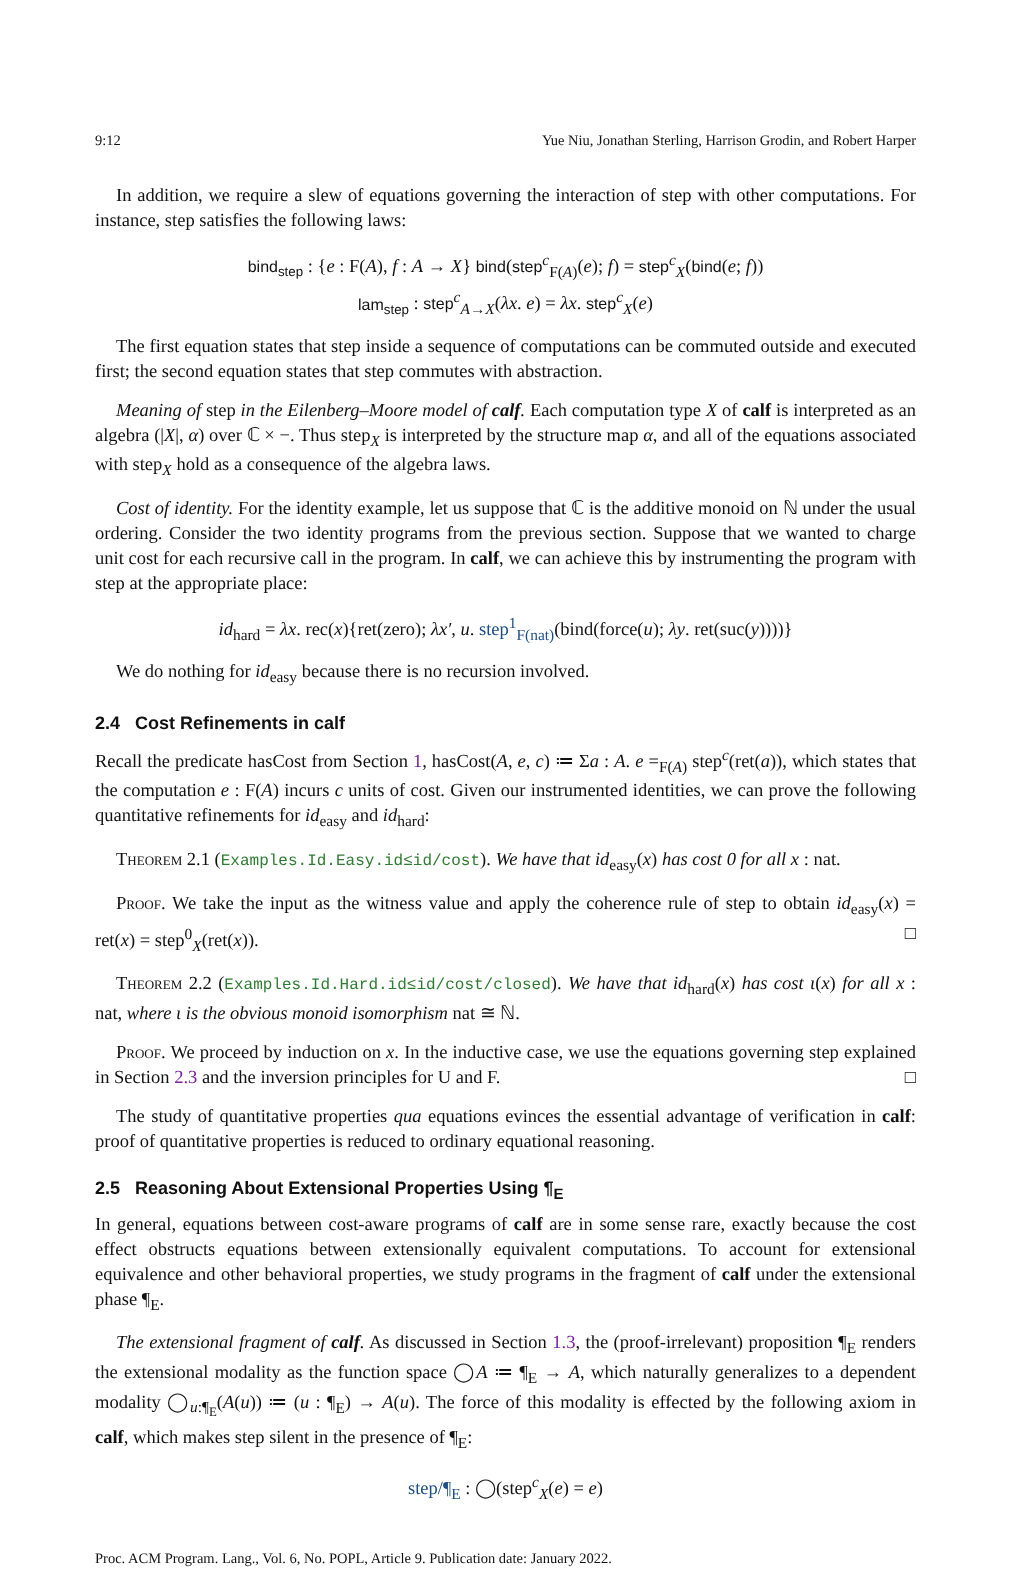9:12 Yue Niu, Jonathan Sterling, Harrison Grodin, and Robert Harper
In addition, we require a slew of equations governing the interaction of step with other computations. For instance, step satisfies the following laws:
bind<sub>step</sub> : {e : F(A), f : A → X} bind(step<sup>c</sup><sub>F(A)</sub>(e); f) = step<sup>c</sup><sub>X</sub>(bind(e; f))
lam<sub>step</sub> : step<sup>c</sup><sub>A→X</sub>(λx. e) = λx. step<sup>c</sup><sub>X</sub>(e)
The first equation states that step inside a sequence of computations can be commuted outside and executed first; the second equation states that step commutes with abstraction.
Meaning of step in the Eilenberg–Moore model of calf. Each computation type X of calf is interpreted as an algebra (|X|, α) over ℂ × −. Thus step<sub>X</sub> is interpreted by the structure map α, and all of the equations associated with step<sub>X</sub> hold as a consequence of the algebra laws.
Cost of identity. For the identity example, let us suppose that ℂ is the additive monoid on ℕ under the usual ordering. Consider the two identity programs from the previous section. Suppose that we wanted to charge unit cost for each recursive call in the program. In calf, we can achieve this by instrumenting the program with step at the appropriate place:
id<sub>hard</sub> = λx. rec(x){ret(zero); λx′, u. step<sup>1</sup><sub>F(nat)</sub>(bind(force(u); λy. ret(suc(y))))}
We do nothing for id<sub>easy</sub> because there is no recursion involved.
2.4 Cost Refinements in calf
Recall the predicate hasCost from Section 1, hasCost(A, e, c) ≔ Σa : A. e =<sub>F(A)</sub> step<sup>c</sup>(ret(a)), which states that the computation e : F(A) incurs c units of cost. Given our instrumented identities, we can prove the following quantitative refinements for id<sub>easy</sub> and id<sub>hard</sub>:
Theorem 2.1 (Examples.Id.Easy.id≤id/cost). We have that id<sub>easy</sub>(x) has cost 0 for all x : nat.
Proof. We take the input as the witness value and apply the coherence rule of step to obtain id<sub>easy</sub>(x) = ret(x) = step<sup>0</sup><sub>X</sub>(ret(x)). □
Theorem 2.2 (Examples.Id.Hard.id≤id/cost/closed). We have that id<sub>hard</sub>(x) has cost ι(x) for all x : nat, where ι is the obvious monoid isomorphism nat ≅ ℕ.
Proof. We proceed by induction on x. In the inductive case, we use the equations governing step explained in Section 2.3 and the inversion principles for U and F. □
The study of quantitative properties qua equations evinces the essential advantage of verification in calf: proof of quantitative properties is reduced to ordinary equational reasoning.
2.5 Reasoning About Extensional Properties Using ¶<sub>E</sub>
In general, equations between cost-aware programs of calf are in some sense rare, exactly because the cost effect obstructs equations between extensionally equivalent computations. To account for extensional equivalence and other behavioral properties, we study programs in the fragment of calf under the extensional phase ¶<sub>E</sub>.
The extensional fragment of calf. As discussed in Section 1.3, the (proof-irrelevant) proposition ¶<sub>E</sub> renders the extensional modality as the function space ◯A ≔ ¶<sub>E</sub> → A, which naturally generalizes to a dependent modality ◯<sub>u:¶<sub>E</sub></sub>(A(u)) ≔ (u : ¶<sub>E</sub>) → A(u). The force of this modality is effected by the following axiom in calf, which makes step silent in the presence of ¶<sub>E</sub>:
step/¶<sub>E</sub> : ◯(step<sup>c</sup><sub>X</sub>(e) = e)
Proc. ACM Program. Lang., Vol. 6, No. POPL, Article 9. Publication date: January 2022.